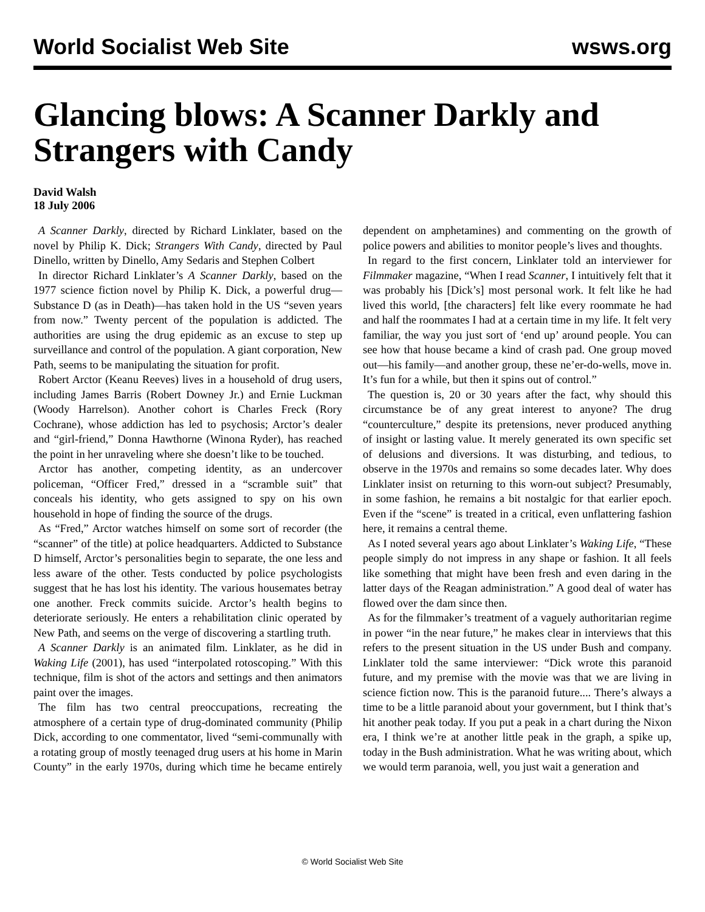World Socialist Web Site wsws.org
Glancing blows: A Scanner Darkly and Strangers with Candy
David Walsh
18 July 2006
A Scanner Darkly, directed by Richard Linklater, based on the novel by Philip K. Dick; Strangers With Candy, directed by Paul Dinello, written by Dinello, Amy Sedaris and Stephen Colbert
In director Richard Linklater’s A Scanner Darkly, based on the 1977 science fiction novel by Philip K. Dick, a powerful drug—Substance D (as in Death)—has taken hold in the US “seven years from now.” Twenty percent of the population is addicted. The authorities are using the drug epidemic as an excuse to step up surveillance and control of the population. A giant corporation, New Path, seems to be manipulating the situation for profit.
Robert Arctor (Keanu Reeves) lives in a household of drug users, including James Barris (Robert Downey Jr.) and Ernie Luckman (Woody Harrelson). Another cohort is Charles Freck (Rory Cochrane), whose addiction has led to psychosis; Arctor’s dealer and “girl-friend,” Donna Hawthorne (Winona Ryder), has reached the point in her unraveling where she doesn’t like to be touched.
Arctor has another, competing identity, as an undercover policeman, “Officer Fred,” dressed in a “scramble suit” that conceals his identity, who gets assigned to spy on his own household in hope of finding the source of the drugs.
As “Fred,” Arctor watches himself on some sort of recorder (the “scanner” of the title) at police headquarters. Addicted to Substance D himself, Arctor’s personalities begin to separate, the one less and less aware of the other. Tests conducted by police psychologists suggest that he has lost his identity. The various housemates betray one another. Freck commits suicide. Arctor’s health begins to deteriorate seriously. He enters a rehabilitation clinic operated by New Path, and seems on the verge of discovering a startling truth.
A Scanner Darkly is an animated film. Linklater, as he did in Waking Life (2001), has used “interpolated rotoscoping.” With this technique, film is shot of the actors and settings and then animators paint over the images.
The film has two central preoccupations, recreating the atmosphere of a certain type of drug-dominated community (Philip Dick, according to one commentator, lived “semi-communally with a rotating group of mostly teenaged drug users at his home in Marin County” in the early 1970s, during which time he became entirely dependent on amphetamines) and commenting on the growth of police powers and abilities to monitor people’s lives and thoughts.
In regard to the first concern, Linklater told an interviewer for Filmmaker magazine, “When I read Scanner, I intuitively felt that it was probably his [Dick’s] most personal work. It felt like he had lived this world, [the characters] felt like every roommate he had and half the roommates I had at a certain time in my life. It felt very familiar, the way you just sort of ‘end up’ around people. You can see how that house became a kind of crash pad. One group moved out—his family—and another group, these ne’er-do-wells, move in. It’s fun for a while, but then it spins out of control.”
The question is, 20 or 30 years after the fact, why should this circumstance be of any great interest to anyone? The drug “counterculture,” despite its pretensions, never produced anything of insight or lasting value. It merely generated its own specific set of delusions and diversions. It was disturbing, and tedious, to observe in the 1970s and remains so some decades later. Why does Linklater insist on returning to this worn-out subject? Presumably, in some fashion, he remains a bit nostalgic for that earlier epoch. Even if the “scene” is treated in a critical, even unflattering fashion here, it remains a central theme.
As I noted several years ago about Linklater’s Waking Life, “These people simply do not impress in any shape or fashion. It all feels like something that might have been fresh and even daring in the latter days of the Reagan administration.” A good deal of water has flowed over the dam since then.
As for the filmmaker’s treatment of a vaguely authoritarian regime in power “in the near future,” he makes clear in interviews that this refers to the present situation in the US under Bush and company. Linklater told the same interviewer: “Dick wrote this paranoid future, and my premise with the movie was that we are living in science fiction now. This is the paranoid future.... There’s always a time to be a little paranoid about your government, but I think that’s hit another peak today. If you put a peak in a chart during the Nixon era, I think we’re at another little peak in the graph, a spike up, today in the Bush administration. What he was writing about, which we would term paranoia, well, you just wait a generation and
© World Socialist Web Site